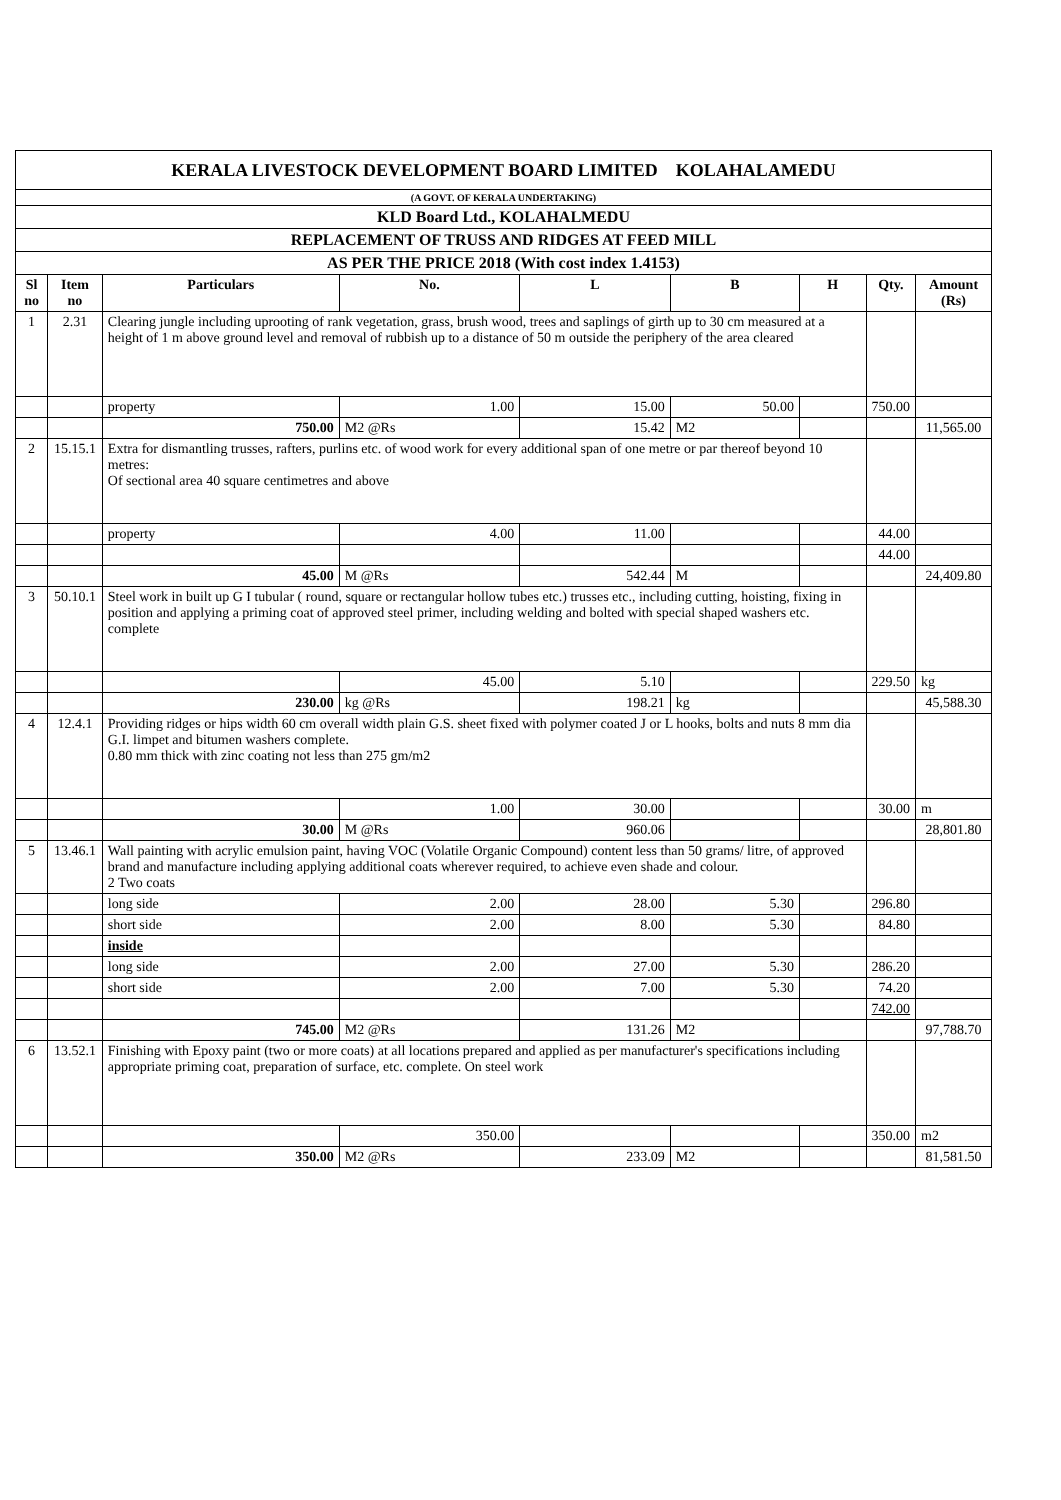| KERALA LIVESTOCK DEVELOPMENT BOARD LIMITED KOLAHALAMEDU | | | | | | | | |
| (A GOVT. OF KERALA UNDERTAKING) | | | | | | | | |
| KLD Board Ltd., KOLAHALMEDU | | | | | | | | |
| REPLACEMENT OF TRUSS AND RIDGES AT FEED MILL | | | | | | | | |
| AS PER THE PRICE 2018 (With cost index 1.4153) | | | | | | | | |
| Sl no | Item no | Particulars | No. | L | B | H | Qty. | Amount (Rs) |
| 1 | 2.31 | Clearing jungle including uprooting of rank vegetation, grass, brush wood, trees and saplings of girth up to 30 cm measured at a height of 1 m above ground level and removal of rubbish up to a distance of 50 m outside the periphery of the area cleared | | | | | | |
| | | property | 1.00 | 15.00 | 50.00 | | 750.00 | |
| | | 750.00 | M2 @Rs | 15.42 | M2 | | | 11,565.00 |
| 2 | 15.15.1 | Extra for dismantling trusses, rafters, purlins etc. of wood work for every additional span of one metre or par thereof beyond 10 metres: Of sectional area 40 square centimetres and above | | | | | | |
| | | property | 4.00 | 11.00 | | | 44.00 | |
| | | | | | | | 44.00 | |
| | | 45.00 | M @Rs | 542.44 | M | | | 24,409.80 |
| 3 | 50.10.1 | Steel work in built up G I tubular ( round, square or rectangular hollow tubes etc.) trusses etc., including cutting, hoisting, fixing in position and applying a priming coat of approved steel primer, including welding and bolted with special shaped washers etc. complete | | | | | | |
| | | | 45.00 | 5.10 | | | 229.50 | kg |
| | | 230.00 | kg @Rs | 198.21 | kg | | | 45,588.30 |
| 4 | 12.4.1 | Providing ridges or hips width 60 cm overall width plain G.S. sheet fixed with polymer coated J or L hooks, bolts and nuts 8 mm dia G.I. limpet and bitumen washers complete. 0.80 mm thick with zinc coating not less than 275 gm/m2 | | | | | | |
| | | | 1.00 | 30.00 | | | 30.00 | m |
| | | 30.00 | M @Rs | 960.06 | | | | 28,801.80 |
| 5 | 13.46.1 | Wall painting with acrylic emulsion paint, having VOC (Volatile Organic Compound) content less than 50 grams/ litre, of approved brand and manufacture including applying additional coats wherever required, to achieve even shade and colour. 2 Two coats | | | | | | |
| | | long side | 2.00 | 28.00 | 5.30 | | 296.80 | |
| | | short side | 2.00 | 8.00 | 5.30 | | 84.80 | |
| | | inside | | | | | | |
| | | long side | 2.00 | 27.00 | 5.30 | | 286.20 | |
| | | short side | 2.00 | 7.00 | 5.30 | | 74.20 | |
| | | | | | | | 742.00 | |
| | | 745.00 | M2 @Rs | 131.26 | M2 | | | 97,788.70 |
| 6 | 13.52.1 | Finishing with Epoxy paint (two or more coats) at all locations prepared and applied as per manufacturer's specifications including appropriate priming coat, preparation of surface, etc. complete. On steel work | | | | | | |
| | | | 350.00 | | | | 350.00 | m2 |
| | | 350.00 | M2 @Rs | 233.09 | M2 | | | 81,581.50 |